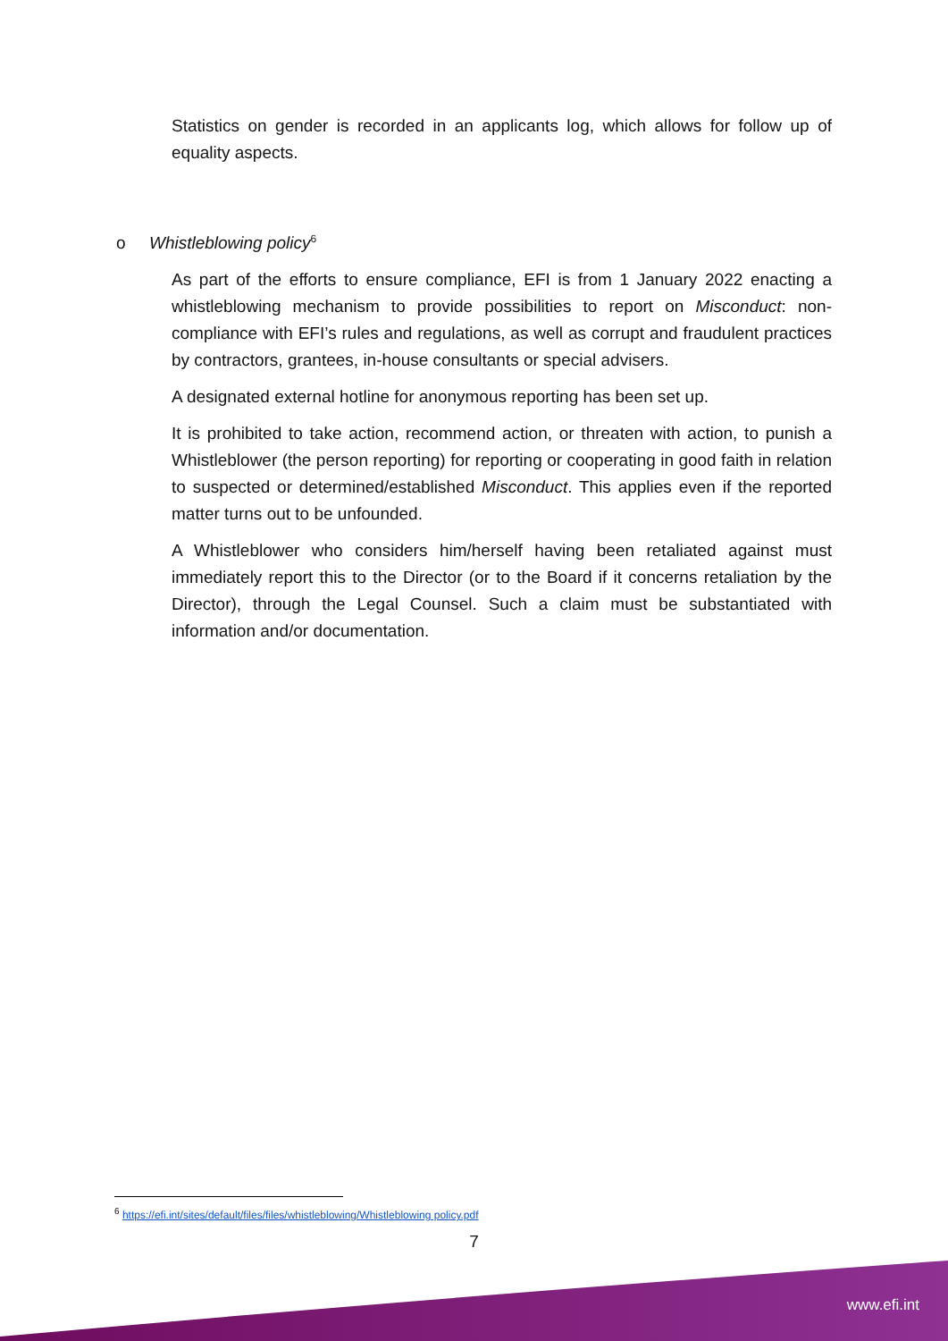Statistics on gender is recorded in an applicants log, which allows for follow up of equality aspects.
o Whistleblowing policy<sup>6</sup>
As part of the efforts to ensure compliance, EFI is from 1 January 2022 enacting a whistleblowing mechanism to provide possibilities to report on Misconduct: non-compliance with EFI’s rules and regulations, as well as corrupt and fraudulent practices by contractors, grantees, in-house consultants or special advisers.
A designated external hotline for anonymous reporting has been set up.
It is prohibited to take action, recommend action, or threaten with action, to punish a Whistleblower (the person reporting) for reporting or cooperating in good faith in relation to suspected or determined/established Misconduct. This applies even if the reported matter turns out to be unfounded.
A Whistleblower who considers him/herself having been retaliated against must immediately report this to the Director (or to the Board if it concerns retaliation by the Director), through the Legal Counsel. Such a claim must be substantiated with information and/or documentation.
<sup>6</sup> https://efi.int/sites/default/files/files/whistleblowing/Whistleblowing policy.pdf
7
www.efi.int